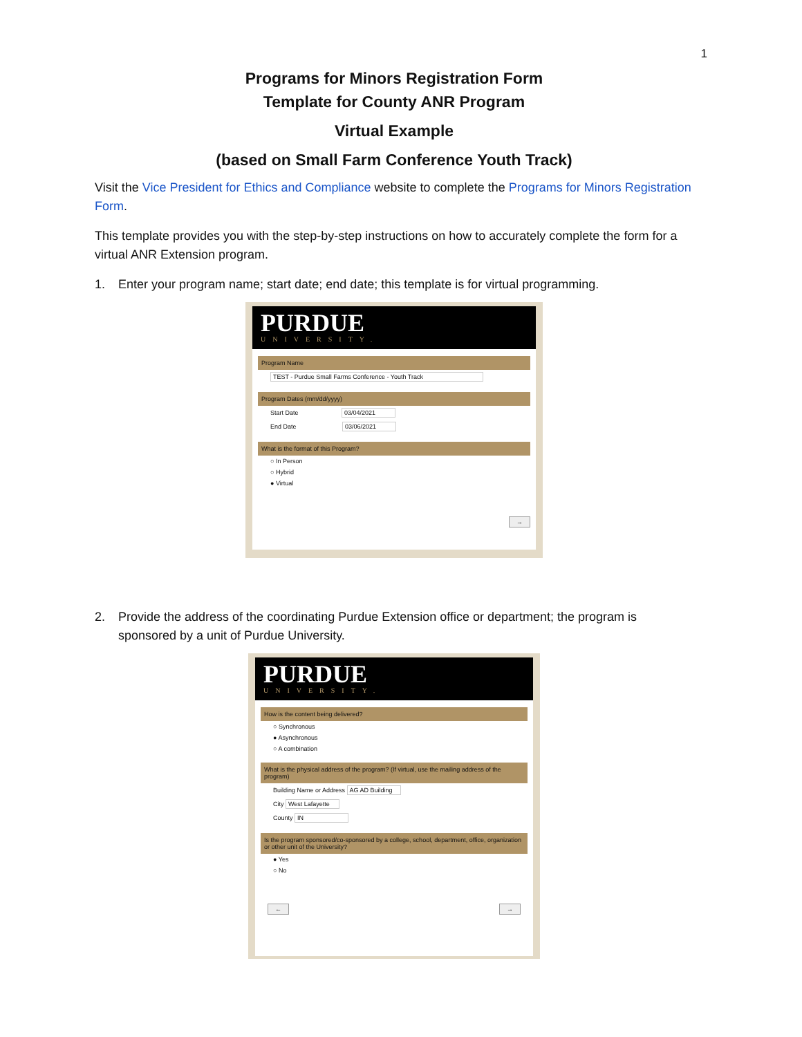1
Programs for Minors Registration Form
Template for County ANR Program
Virtual Example
(based on Small Farm Conference Youth Track)
Visit the Vice President for Ethics and Compliance website to complete the Programs for Minors Registration Form.
This template provides you with the step-by-step instructions on how to accurately complete the form for a virtual ANR Extension program.
1. Enter your program name; start date; end date; this template is for virtual programming.
PURDUE
UNIVERSITY.
Program Name
TEST - Purdue Small Farms Conference - Youth Track
Program Dates (mm/dd/yyyy)
Start Date 03/04/2021
End Date 03/06/2021
What is the format of this Program?
○ In Person
○ Hybrid
● Virtual
→
2. Provide the address of the coordinating Purdue Extension office or department; the program is sponsored by a unit of Purdue University.
PURDUE
UNIVERSITY.
How is the content being delivered?
○ Synchronous
● Asynchronous
○ A combination
What is the physical address of the program? (If virtual, use the mailing address of the program)
Building Name or Address AG AD Building
City West Lafayette
County IN
Is the program sponsored/co-sponsored by a college, school, department, office, organization or other unit of the University?
● Yes
○ No
← →